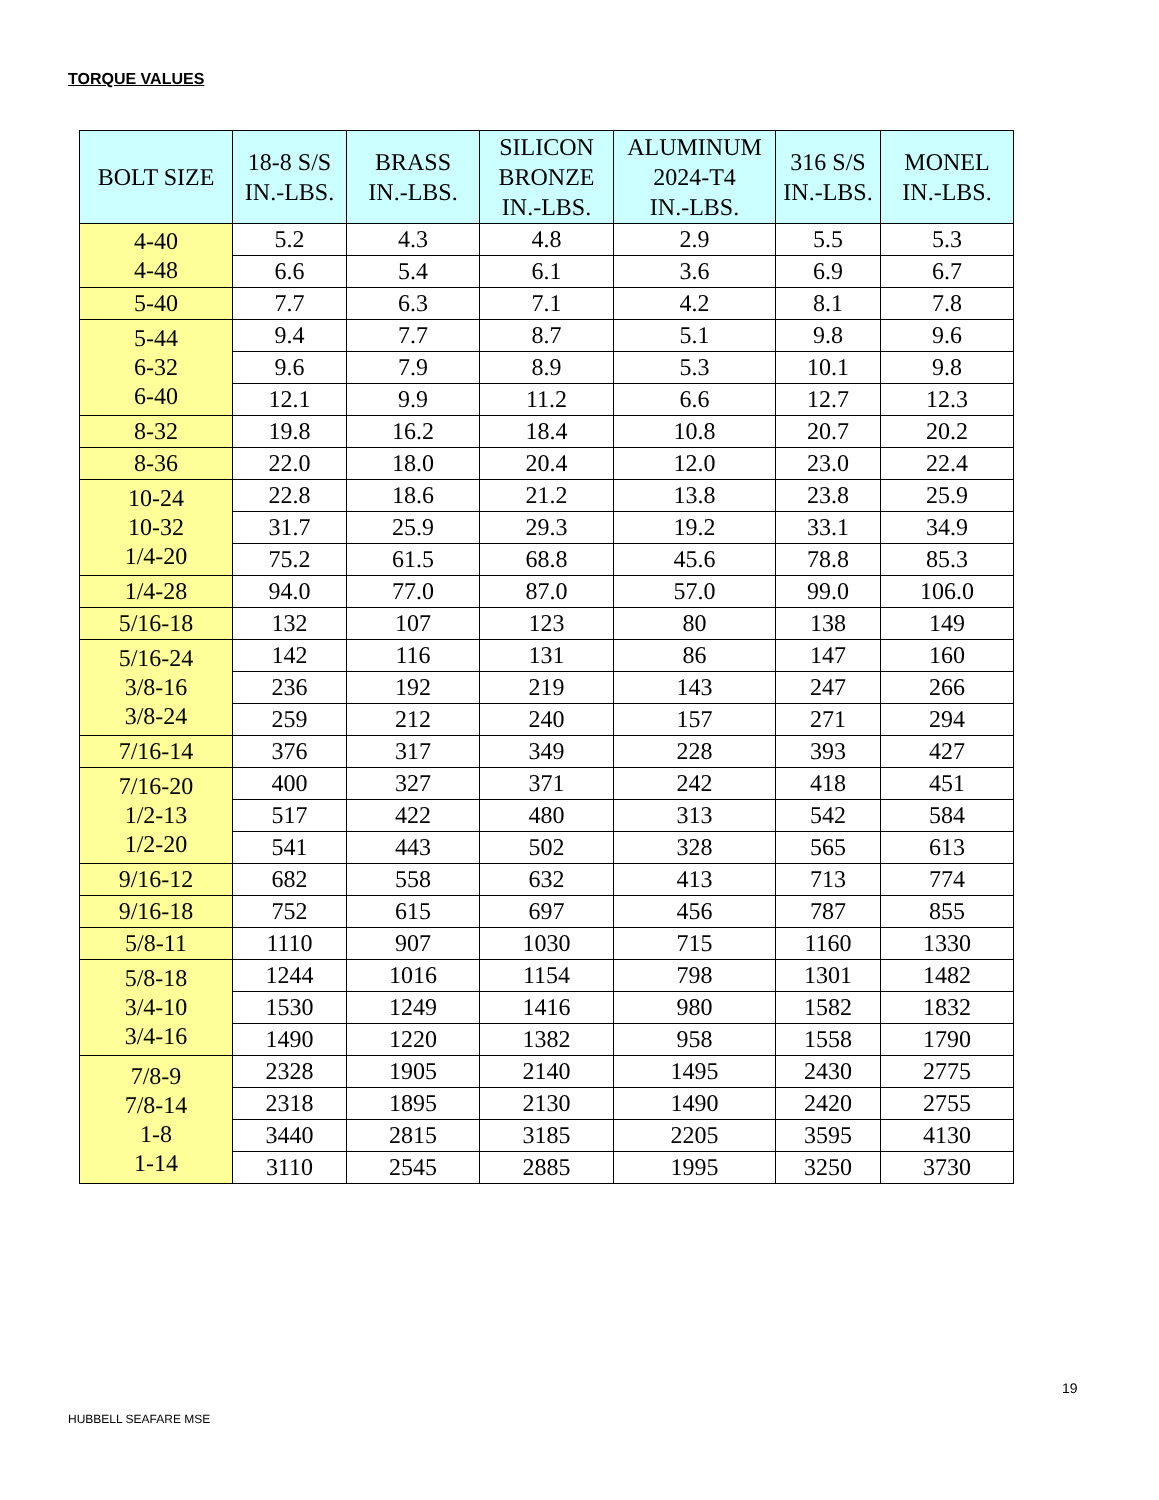TORQUE VALUES
| BOLT SIZE | 18-8 S/S IN.-LBS. | BRASS IN.-LBS. | SILICON BRONZE IN.-LBS. | ALUMINUM 2024-T4 IN.-LBS. | 316 S/S IN.-LBS. | MONEL IN.-LBS. |
| --- | --- | --- | --- | --- | --- | --- |
| 4-40 4-48 | 5.2 | 4.3 | 4.8 | 2.9 | 5.5 | 5.3 |
| | 6.6 | 5.4 | 6.1 | 3.6 | 6.9 | 6.7 |
| 5-40 | 7.7 | 6.3 | 7.1 | 4.2 | 8.1 | 7.8 |
| 5-44 6-32 6-40 | 9.4 | 7.7 | 8.7 | 5.1 | 9.8 | 9.6 |
| | 9.6 | 7.9 | 8.9 | 5.3 | 10.1 | 9.8 |
| | 12.1 | 9.9 | 11.2 | 6.6 | 12.7 | 12.3 |
| 8-32 | 19.8 | 16.2 | 18.4 | 10.8 | 20.7 | 20.2 |
| 8-36 | 22.0 | 18.0 | 20.4 | 12.0 | 23.0 | 22.4 |
| 10-24 10-32 1/4-20 | 22.8 | 18.6 | 21.2 | 13.8 | 23.8 | 25.9 |
| | 31.7 | 25.9 | 29.3 | 19.2 | 33.1 | 34.9 |
| | 75.2 | 61.5 | 68.8 | 45.6 | 78.8 | 85.3 |
| 1/4-28 | 94.0 | 77.0 | 87.0 | 57.0 | 99.0 | 106.0 |
| 5/16-18 | 132 | 107 | 123 | 80 | 138 | 149 |
| 5/16-24 3/8-16 3/8-24 | 142 | 116 | 131 | 86 | 147 | 160 |
| | 236 | 192 | 219 | 143 | 247 | 266 |
| | 259 | 212 | 240 | 157 | 271 | 294 |
| 7/16-14 | 376 | 317 | 349 | 228 | 393 | 427 |
| 7/16-20 1/2-13 1/2-20 | 400 | 327 | 371 | 242 | 418 | 451 |
| | 517 | 422 | 480 | 313 | 542 | 584 |
| | 541 | 443 | 502 | 328 | 565 | 613 |
| 9/16-12 | 682 | 558 | 632 | 413 | 713 | 774 |
| 9/16-18 | 752 | 615 | 697 | 456 | 787 | 855 |
| 5/8-11 | 1110 | 907 | 1030 | 715 | 1160 | 1330 |
| 5/8-18 3/4-10 3/4-16 | 1244 | 1016 | 1154 | 798 | 1301 | 1482 |
| | 1530 | 1249 | 1416 | 980 | 1582 | 1832 |
| | 1490 | 1220 | 1382 | 958 | 1558 | 1790 |
| 7/8-9 7/8-14 1-8 1-14 | 2328 | 1905 | 2140 | 1495 | 2430 | 2775 |
| | 2318 | 1895 | 2130 | 1490 | 2420 | 2755 |
| | 3440 | 2815 | 3185 | 2205 | 3595 | 4130 |
| | 3110 | 2545 | 2885 | 1995 | 3250 | 3730 |
19
HUBBELL SEAFARE MSE